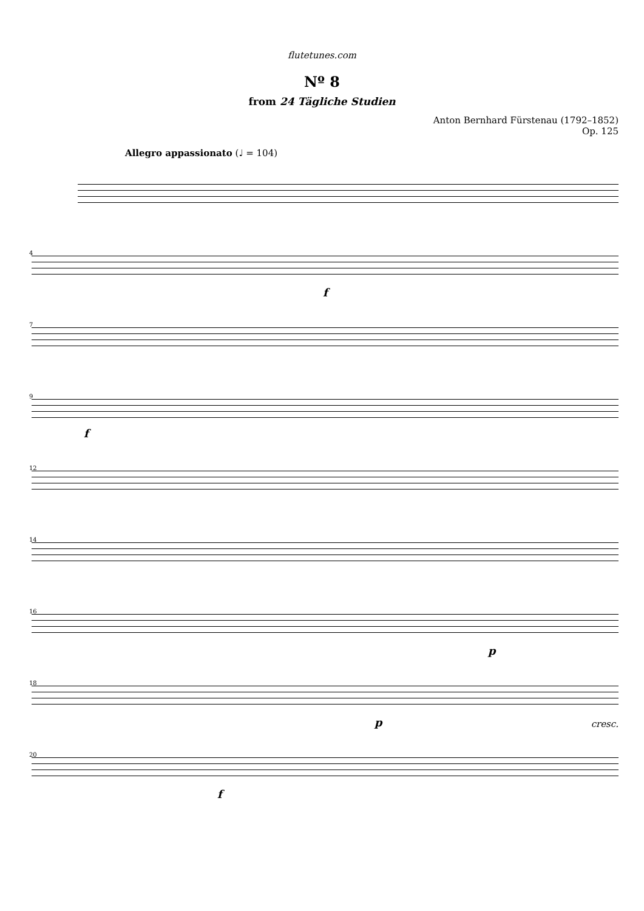flutetunes.com
Nº 8
from 24 Tägliche Studien
Anton Bernhard Fürstenau (1792–1852)
Op. 125
Allegro appassionato (♩ = 104)
4
f
7
9
f
12
14
16
p
18
p cresc.
20
f